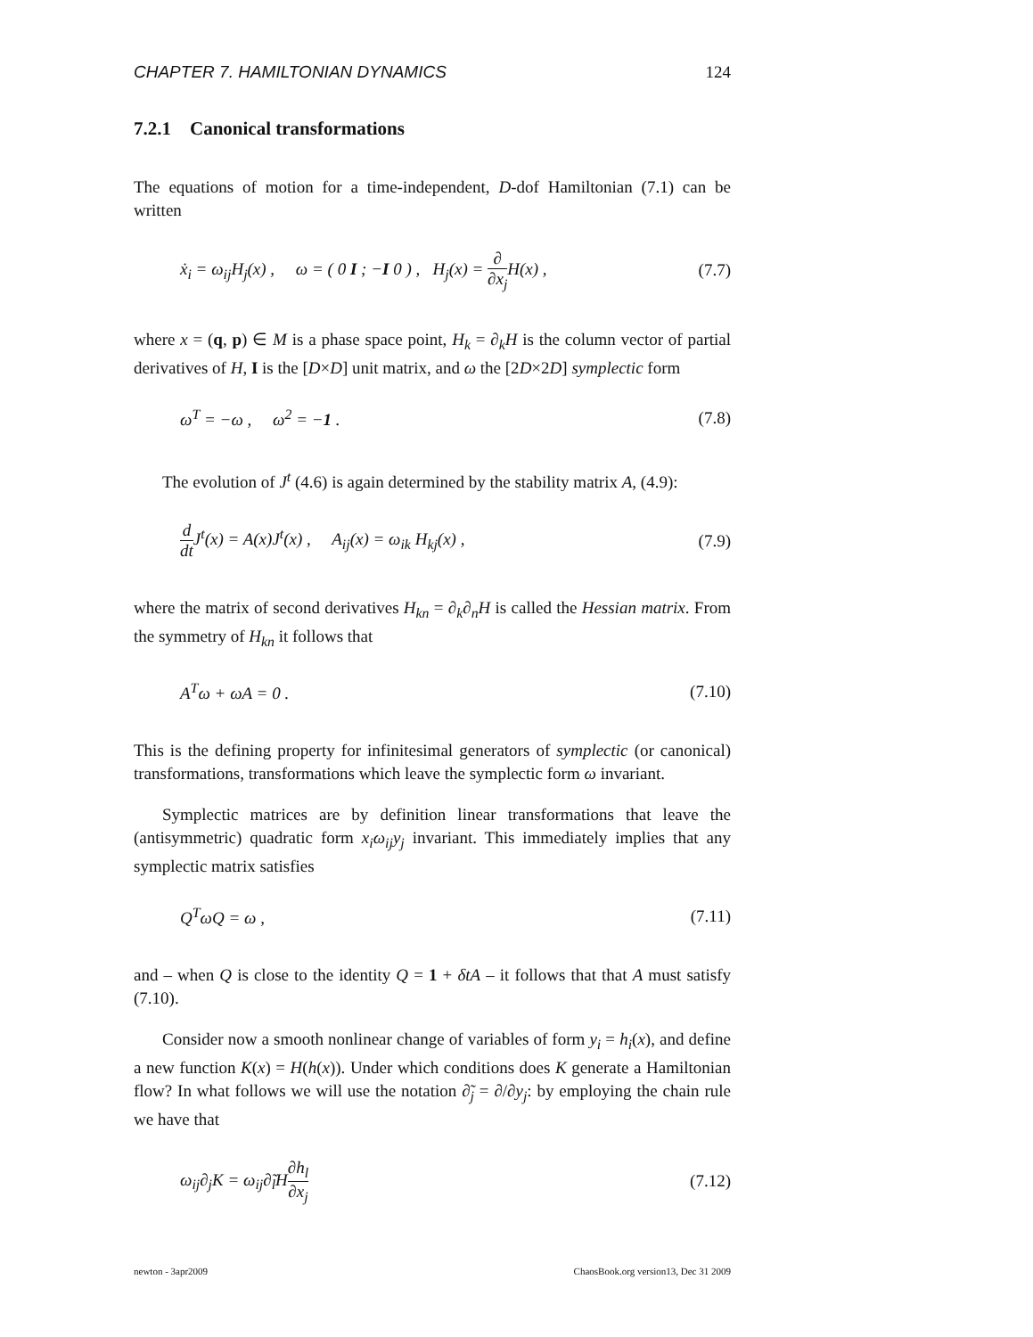CHAPTER 7. HAMILTONIAN DYNAMICS 124
7.2.1 Canonical transformations
The equations of motion for a time-independent, D-dof Hamiltonian (7.1) can be written
ẋ<sub>i</sub> = ω<sub>ij</sub>H<sub>j</sub>(x) , ω = ( 0 I ; −I 0 ) , H<sub>j</sub>(x) = ∂ ∂x<sub>j</sub> H(x) , (7.7)
where x = (q, p) ∈ M is a phase space point, H<sub>k</sub> = ∂<sub>k</sub>H is the column vector of partial derivatives of H, I is the [D×D] unit matrix, and ω the [2D×2D] symplectic form
ω<sup>T</sup> = −ω , ω<sup>2</sup> = −1 . (7.8)
The evolution of J<sup>t</sup> (4.6) is again determined by the stability matrix A, (4.9):
d dt J<sup>t</sup>(x) = A(x)J<sup>t</sup>(x) , A<sub>ij</sub>(x) = ω<sub>ik</sub> H<sub>kj</sub>(x) , (7.9)
where the matrix of second derivatives H<sub>kn</sub> = ∂<sub>k</sub>∂<sub>n</sub>H is called the Hessian matrix. From the symmetry of H<sub>kn</sub> it follows that
A<sup>T</sup>ω + ωA = 0 . (7.10)
This is the defining property for infinitesimal generators of symplectic (or canonical) transformations, transformations which leave the symplectic form ω invariant.
Symplectic matrices are by definition linear transformations that leave the (antisymmetric) quadratic form x<sub>i</sub>ω<sub>ij</sub>y<sub>j</sub> invariant. This immediately implies that any symplectic matrix satisfies
Q<sup>T</sup>ωQ = ω , (7.11)
and – when Q is close to the identity Q = 1 + δtA – it follows that that A must satisfy (7.10).
Consider now a smooth nonlinear change of variables of form y<sub>i</sub> = h<sub>i</sub>(x), and define a new function K(x) = H(h(x)). Under which conditions does K generate a Hamiltonian flow? In what follows we will use the notation ∂̃<sub>j</sub> = ∂/∂y<sub>j</sub>: by employing the chain rule we have that
ω<sub>ij</sub>∂<sub>j</sub>K = ω<sub>ij</sub>∂̃<sub>l</sub>H∂h<sub>l</sub> ∂x<sub>j</sub> (7.12)
newton - 3apr2009 ChaosBook.org version13, Dec 31 2009